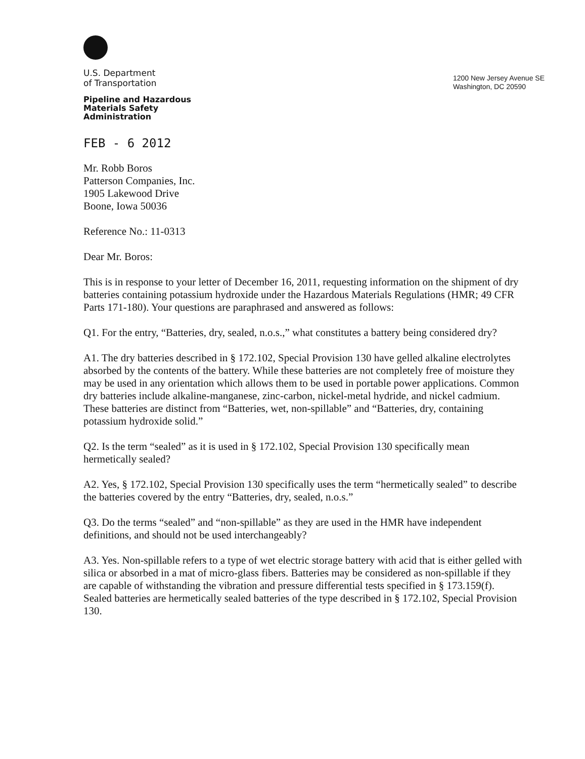U.S. Department
of Transportation
Pipeline and Hazardous
Materials Safety
Administration
1200 New Jersey Avenue SE
Washington, DC 20590
FEB - 6 2012
Mr. Robb Boros
Patterson Companies, Inc.
1905 Lakewood Drive
Boone, Iowa 50036
Reference No.: 11-0313
Dear Mr. Boros:
This is in response to your letter of December 16, 2011, requesting information on the shipment of dry batteries containing potassium hydroxide under the Hazardous Materials Regulations (HMR; 49 CFR Parts 171-180). Your questions are paraphrased and answered as follows:
Q1. For the entry, “Batteries, dry, sealed, n.o.s.,” what constitutes a battery being considered dry?
A1. The dry batteries described in § 172.102, Special Provision 130 have gelled alkaline electrolytes absorbed by the contents of the battery. While these batteries are not completely free of moisture they may be used in any orientation which allows them to be used in portable power applications. Common dry batteries include alkaline-manganese, zinc-carbon, nickel-metal hydride, and nickel cadmium. These batteries are distinct from “Batteries, wet, non-spillable” and “Batteries, dry, containing potassium hydroxide solid.”
Q2. Is the term “sealed” as it is used in § 172.102, Special Provision 130 specifically mean hermetically sealed?
A2. Yes, § 172.102, Special Provision 130 specifically uses the term “hermetically sealed” to describe the batteries covered by the entry “Batteries, dry, sealed, n.o.s.”
Q3. Do the terms “sealed” and “non-spillable” as they are used in the HMR have independent definitions, and should not be used interchangeably?
A3. Yes. Non-spillable refers to a type of wet electric storage battery with acid that is either gelled with silica or absorbed in a mat of micro-glass fibers. Batteries may be considered as non-spillable if they are capable of withstanding the vibration and pressure differential tests specified in § 173.159(f). Sealed batteries are hermetically sealed batteries of the type described in § 172.102, Special Provision 130.